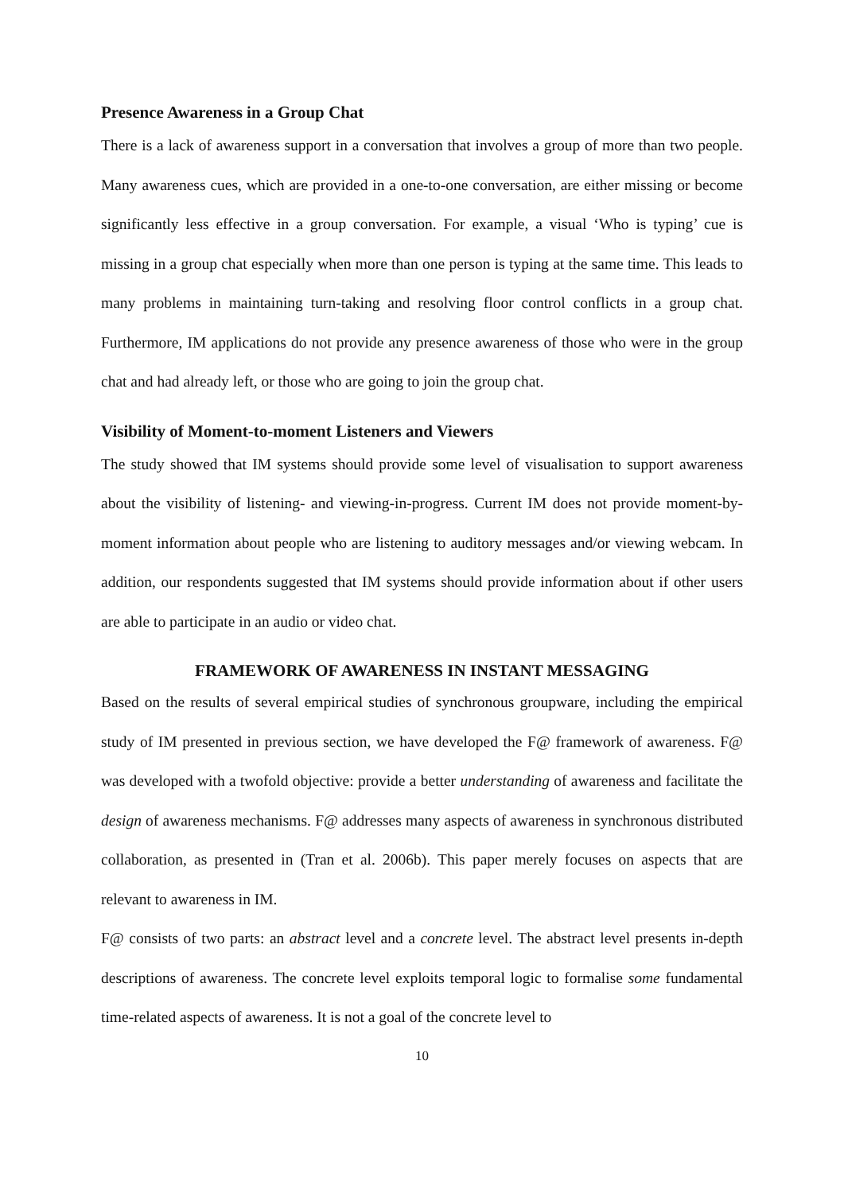Presence Awareness in a Group Chat
There is a lack of awareness support in a conversation that involves a group of more than two people. Many awareness cues, which are provided in a one-to-one conversation, are either missing or become significantly less effective in a group conversation. For example, a visual ‘Who is typing’ cue is missing in a group chat especially when more than one person is typing at the same time. This leads to many problems in maintaining turn-taking and resolving floor control conflicts in a group chat. Furthermore, IM applications do not provide any presence awareness of those who were in the group chat and had already left, or those who are going to join the group chat.
Visibility of Moment-to-moment Listeners and Viewers
The study showed that IM systems should provide some level of visualisation to support awareness about the visibility of listening- and viewing-in-progress. Current IM does not provide moment-by-moment information about people who are listening to auditory messages and/or viewing webcam. In addition, our respondents suggested that IM systems should provide information about if other users are able to participate in an audio or video chat.
FRAMEWORK OF AWARENESS IN INSTANT MESSAGING
Based on the results of several empirical studies of synchronous groupware, including the empirical study of IM presented in previous section, we have developed the F@ framework of awareness. F@ was developed with a twofold objective: provide a better understanding of awareness and facilitate the design of awareness mechanisms. F@ addresses many aspects of awareness in synchronous distributed collaboration, as presented in (Tran et al. 2006b). This paper merely focuses on aspects that are relevant to awareness in IM.
F@ consists of two parts: an abstract level and a concrete level. The abstract level presents in-depth descriptions of awareness. The concrete level exploits temporal logic to formalise some fundamental time-related aspects of awareness. It is not a goal of the concrete level to
10